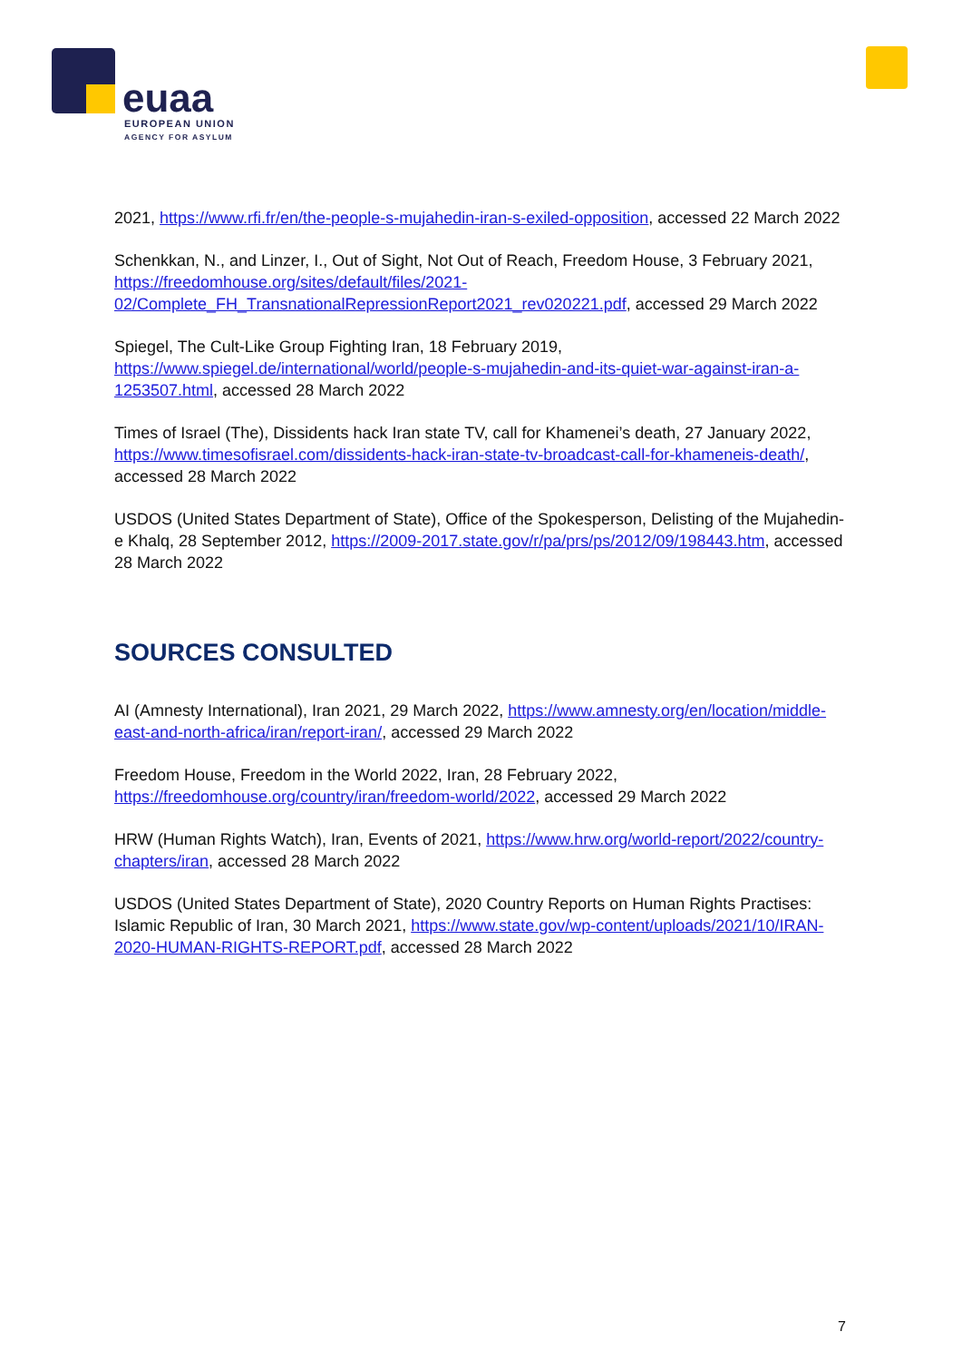euaa
EUROPEAN UNION
AGENCY FOR ASYLUM
2021, https://www.rfi.fr/en/the-people-s-mujahedin-iran-s-exiled-opposition, accessed 22 March 2022
Schenkkan, N., and Linzer, I., Out of Sight, Not Out of Reach, Freedom House, 3 February 2021, https://freedomhouse.org/sites/default/files/2021-02/Complete_FH_TransnationalRepressionReport2021_rev020221.pdf, accessed 29 March 2022
Spiegel, The Cult-Like Group Fighting Iran, 18 February 2019, https://www.spiegel.de/international/world/people-s-mujahedin-and-its-quiet-war-against-iran-a-1253507.html, accessed 28 March 2022
Times of Israel (The), Dissidents hack Iran state TV, call for Khamenei’s death, 27 January 2022, https://www.timesofisrael.com/dissidents-hack-iran-state-tv-broadcast-call-for-khameneis-death/, accessed 28 March 2022
USDOS (United States Department of State), Office of the Spokesperson, Delisting of the Mujahedin-e Khalq, 28 September 2012, https://2009-2017.state.gov/r/pa/prs/ps/2012/09/198443.htm, accessed 28 March 2022
SOURCES CONSULTED
AI (Amnesty International), Iran 2021, 29 March 2022, https://www.amnesty.org/en/location/middle-east-and-north-africa/iran/report-iran/, accessed 29 March 2022
Freedom House, Freedom in the World 2022, Iran, 28 February 2022, https://freedomhouse.org/country/iran/freedom-world/2022, accessed 29 March 2022
HRW (Human Rights Watch), Iran, Events of 2021, https://www.hrw.org/world-report/2022/country-chapters/iran, accessed 28 March 2022
USDOS (United States Department of State), 2020 Country Reports on Human Rights Practises: Islamic Republic of Iran, 30 March 2021, https://www.state.gov/wp-content/uploads/2021/10/IRAN-2020-HUMAN-RIGHTS-REPORT.pdf, accessed 28 March 2022
7